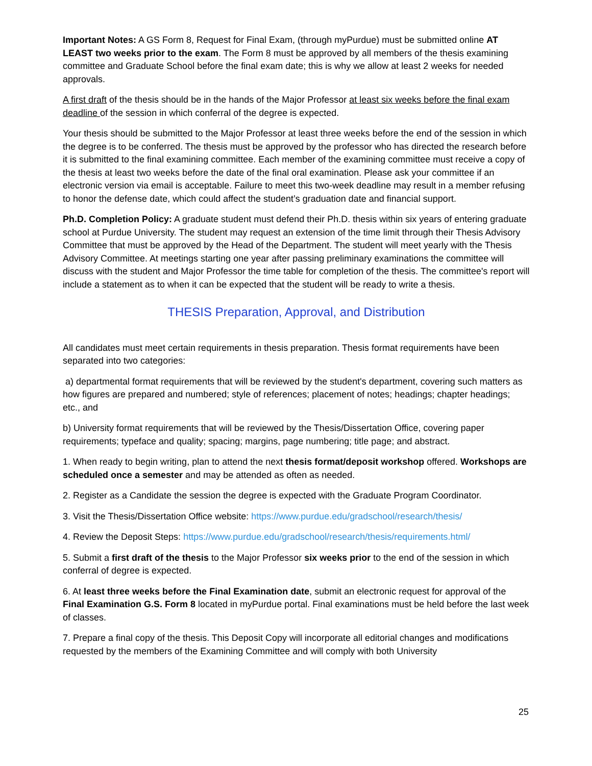Important Notes: A GS Form 8, Request for Final Exam, (through myPurdue) must be submitted online AT LEAST two weeks prior to the exam. The Form 8 must be approved by all members of the thesis examining committee and Graduate School before the final exam date; this is why we allow at least 2 weeks for needed approvals.
A first draft of the thesis should be in the hands of the Major Professor at least six weeks before the final exam deadline of the session in which conferral of the degree is expected.
Your thesis should be submitted to the Major Professor at least three weeks before the end of the session in which the degree is to be conferred. The thesis must be approved by the professor who has directed the research before it is submitted to the final examining committee. Each member of the examining committee must receive a copy of the thesis at least two weeks before the date of the final oral examination. Please ask your committee if an electronic version via email is acceptable. Failure to meet this two-week deadline may result in a member refusing to honor the defense date, which could affect the student’s graduation date and financial support.
Ph.D. Completion Policy: A graduate student must defend their Ph.D. thesis within six years of entering graduate school at Purdue University. The student may request an extension of the time limit through their Thesis Advisory Committee that must be approved by the Head of the Department. The student will meet yearly with the Thesis Advisory Committee. At meetings starting one year after passing preliminary examinations the committee will discuss with the student and Major Professor the time table for completion of the thesis. The committee's report will include a statement as to when it can be expected that the student will be ready to write a thesis.
THESIS Preparation, Approval, and Distribution
All candidates must meet certain requirements in thesis preparation. Thesis format requirements have been separated into two categories:
a) departmental format requirements that will be reviewed by the student's department, covering such matters as how figures are prepared and numbered; style of references; placement of notes; headings; chapter headings; etc., and
b) University format requirements that will be reviewed by the Thesis/Dissertation Office, covering paper requirements; typeface and quality; spacing; margins, page numbering; title page; and abstract.
1. When ready to begin writing, plan to attend the next thesis format/deposit workshop offered. Workshops are scheduled once a semester and may be attended as often as needed.
2. Register as a Candidate the session the degree is expected with the Graduate Program Coordinator.
3. Visit the Thesis/Dissertation Office website: https://www.purdue.edu/gradschool/research/thesis/
4. Review the Deposit Steps: https://www.purdue.edu/gradschool/research/thesis/requirements.html/
5. Submit a first draft of the thesis to the Major Professor six weeks prior to the end of the session in which conferral of degree is expected.
6. At least three weeks before the Final Examination date, submit an electronic request for approval of the Final Examination G.S. Form 8 located in myPurdue portal. Final examinations must be held before the last week of classes.
7. Prepare a final copy of the thesis. This Deposit Copy will incorporate all editorial changes and modifications requested by the members of the Examining Committee and will comply with both University
25